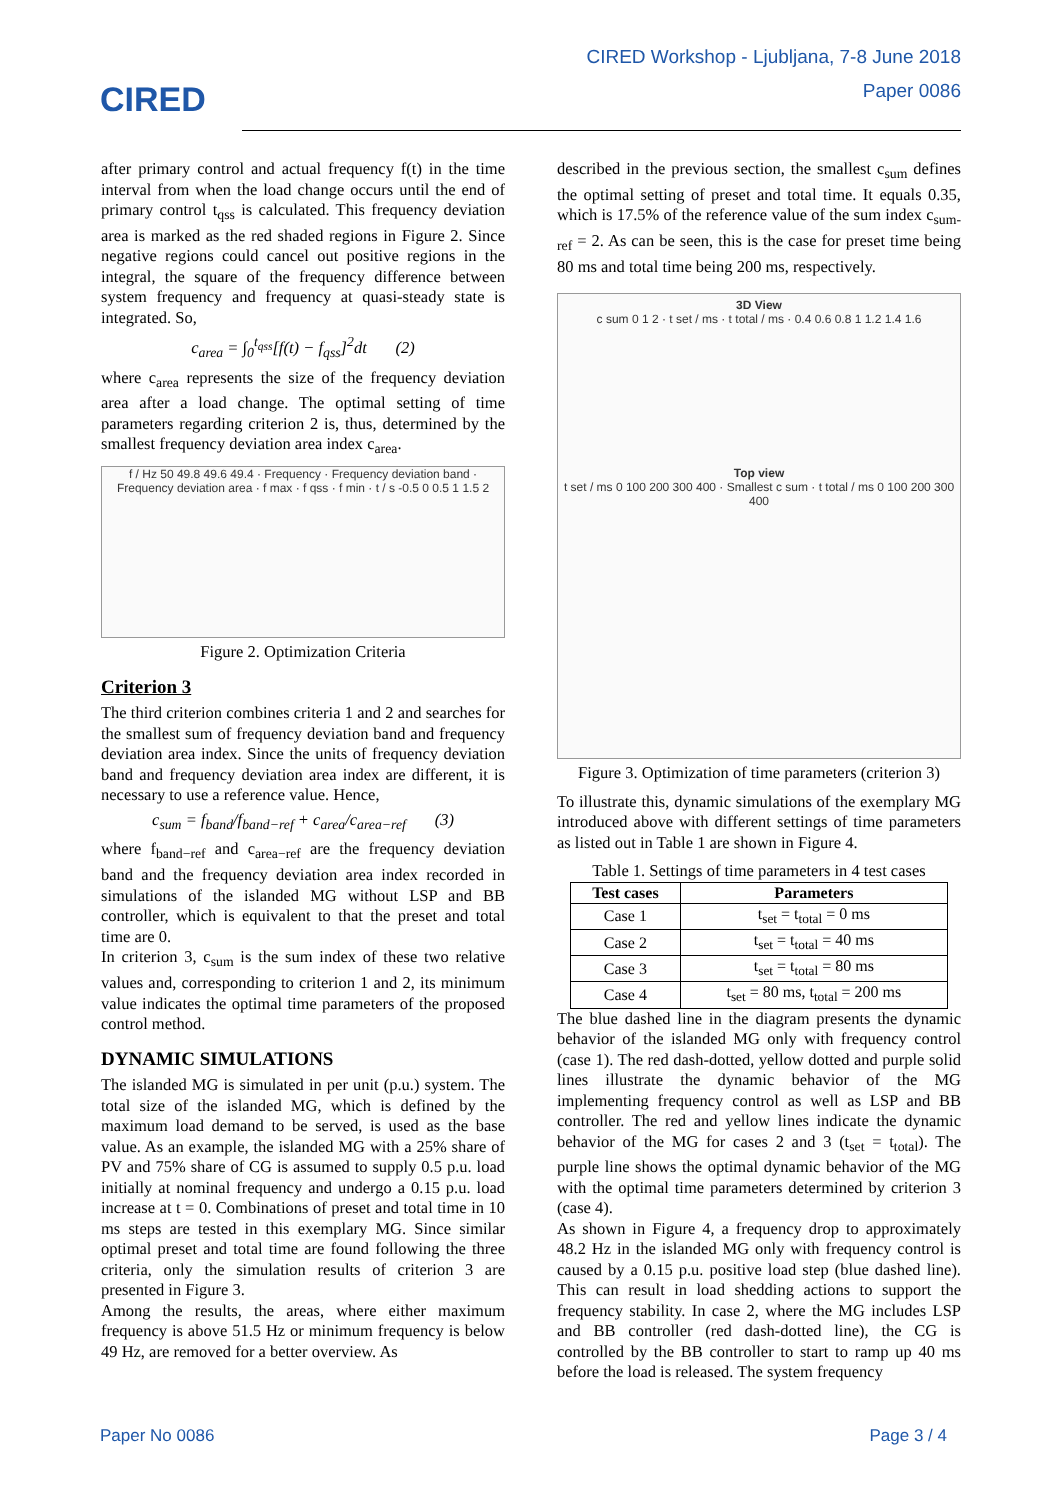CIRED
CIRED Workshop - Ljubljana, 7-8 June 2018
Paper 0086
after primary control and actual frequency f(t) in the time interval from when the load change occurs until the end of primary control t<sub>qss</sub> is calculated. This frequency deviation area is marked as the red shaded regions in Figure 2. Since negative regions could cancel out positive regions in the integral, the square of the frequency difference between system frequency and frequency at quasi-steady state is integrated. So,
c<sub>area</sub> = ∫<sub>0</sub><sup>t<sub>qss</sub></sup>[f(t) − f<sub>qss</sub>]<sup>2</sup>dt (2)
where c<sub>area</sub> represents the size of the frequency deviation area after a load change. The optimal setting of time parameters regarding criterion 2 is, thus, determined by the smallest frequency deviation area index c<sub>area</sub>.
f / Hz 50 49.8 49.6 49.4 · Frequency · Frequency deviation band · Frequency deviation area · f max · f qss · f min · t / s -0.5 0 0.5 1 1.5 2
Figure 2. Optimization Criteria
Criterion 3
The third criterion combines criteria 1 and 2 and searches for the smallest sum of frequency deviation band and frequency deviation area index. Since the units of frequency deviation band and frequency deviation area index are different, it is necessary to use a reference value. Hence,
c<sub>sum</sub> = f<sub>band</sub>/f<sub>band−ref</sub> + c<sub>area</sub>/c<sub>area−ref</sub> (3)
where f<sub>band−ref</sub> and c<sub>area−ref</sub> are the frequency deviation band and the frequency deviation area index recorded in simulations of the islanded MG without LSP and BB controller, which is equivalent to that the preset and total time are 0.
In criterion 3, c<sub>sum</sub> is the sum index of these two relative values and, corresponding to criterion 1 and 2, its minimum value indicates the optimal time parameters of the proposed control method.
DYNAMIC SIMULATIONS
The islanded MG is simulated in per unit (p.u.) system. The total size of the islanded MG, which is defined by the maximum load demand to be served, is used as the base value. As an example, the islanded MG with a 25% share of PV and 75% share of CG is assumed to supply 0.5 p.u. load initially at nominal frequency and undergo a 0.15 p.u. load increase at t = 0. Combinations of preset and total time in 10 ms steps are tested in this exemplary MG. Since similar optimal preset and total time are found following the three criteria, only the simulation results of criterion 3 are presented in Figure 3.
Among the results, the areas, where either maximum frequency is above 51.5 Hz or minimum frequency is below 49 Hz, are removed for a better overview. As
described in the previous section, the smallest c<sub>sum</sub> defines the optimal setting of preset and total time. It equals 0.35, which is 17.5% of the reference value of the sum index c<sub>sum-ref</sub> = 2. As can be seen, this is the case for preset time being 80 ms and total time being 200 ms, respectively.
3D View
c sum 0 1 2 · t set / ms · t total / ms · 0.4 0.6 0.8 1 1.2 1.4 1.6
Top view
t set / ms 0 100 200 300 400 · Smallest c sum · t total / ms 0 100 200 300 400
Figure 3. Optimization of time parameters (criterion 3)
To illustrate this, dynamic simulations of the exemplary MG introduced above with different settings of time parameters as listed out in Table 1 are shown in Figure 4.
Table 1. Settings of time parameters in 4 test cases
| Test cases | Parameters |
| --- | --- |
| Case 1 | t<sub>set</sub> = t<sub>total</sub> = 0 ms |
| Case 2 | t<sub>set</sub> = t<sub>total</sub> = 40 ms |
| Case 3 | t<sub>set</sub> = t<sub>total</sub> = 80 ms |
| Case 4 | t<sub>set</sub> = 80 ms, t<sub>total</sub> = 200 ms |
The blue dashed line in the diagram presents the dynamic behavior of the islanded MG only with frequency control (case 1). The red dash-dotted, yellow dotted and purple solid lines illustrate the dynamic behavior of the MG implementing frequency control as well as LSP and BB controller. The red and yellow lines indicate the dynamic behavior of the MG for cases 2 and 3 (t<sub>set</sub> = t<sub>total</sub>). The purple line shows the optimal dynamic behavior of the MG with the optimal time parameters determined by criterion 3 (case 4).
As shown in Figure 4, a frequency drop to approximately 48.2 Hz in the islanded MG only with frequency control is caused by a 0.15 p.u. positive load step (blue dashed line). This can result in load shedding actions to support the frequency stability. In case 2, where the MG includes LSP and BB controller (red dash-dotted line), the CG is controlled by the BB controller to start to ramp up 40 ms before the load is released. The system frequency
Paper No 0086 Page 3 / 4